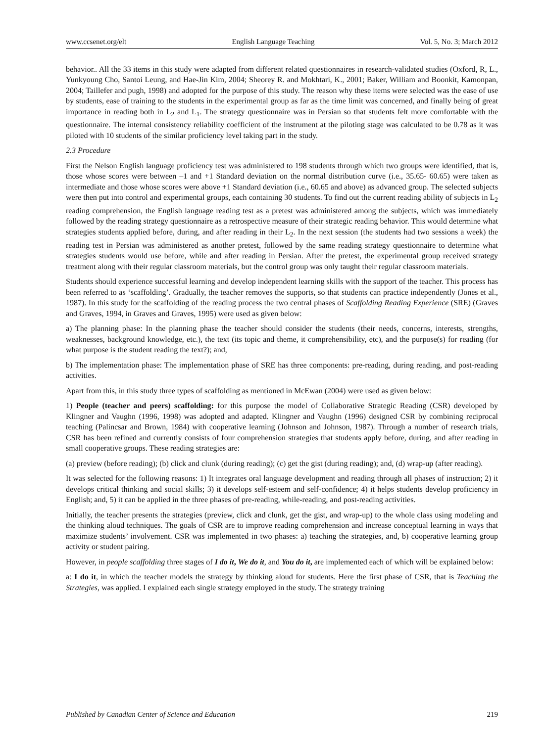www.ccsenet.org/elt English Language Teaching Vol. 5, No. 3; March 2012
behavior.. All the 33 items in this study were adapted from different related questionnaires in research-validated studies (Oxford, R, L., Yunkyoung Cho, Santoi Leung, and Hae-Jin Kim, 2004; Sheorey R. and Mokhtari, K., 2001; Baker, William and Boonkit, Kamonpan, 2004; Taillefer and pugh, 1998) and adopted for the purpose of this study. The reason why these items were selected was the ease of use by students, ease of training to the students in the experimental group as far as the time limit was concerned, and finally being of great importance in reading both in L<sub>2</sub> and L<sub>1</sub>. The strategy questionnaire was in Persian so that students felt more comfortable with the questionnaire. The internal consistency reliability coefficient of the instrument at the piloting stage was calculated to be 0.78 as it was piloted with 10 students of the similar proficiency level taking part in the study.
2.3 Procedure
First the Nelson English language proficiency test was administered to 198 students through which two groups were identified, that is, those whose scores were between –1 and +1 Standard deviation on the normal distribution curve (i.e., 35.65- 60.65) were taken as intermediate and those whose scores were above +1 Standard deviation (i.e., 60.65 and above) as advanced group. The selected subjects were then put into control and experimental groups, each containing 30 students. To find out the current reading ability of subjects in L<sub>2</sub> reading comprehension, the English language reading test as a pretest was administered among the subjects, which was immediately followed by the reading strategy questionnaire as a retrospective measure of their strategic reading behavior. This would determine what strategies students applied before, during, and after reading in their L<sub>2</sub>. In the next session (the students had two sessions a week) the reading test in Persian was administered as another pretest, followed by the same reading strategy questionnaire to determine what strategies students would use before, while and after reading in Persian. After the pretest, the experimental group received strategy treatment along with their regular classroom materials, but the control group was only taught their regular classroom materials.
Students should experience successful learning and develop independent learning skills with the support of the teacher. This process has been referred to as ‘scaffolding’. Gradually, the teacher removes the supports, so that students can practice independently (Jones et al., 1987). In this study for the scaffolding of the reading process the two central phases of Scaffolding Reading Experience (SRE) (Graves and Graves, 1994, in Graves and Graves, 1995) were used as given below:
a) The planning phase: In the planning phase the teacher should consider the students (their needs, concerns, interests, strengths, weaknesses, background knowledge, etc.), the text (its topic and theme, it comprehensibility, etc), and the purpose(s) for reading (for what purpose is the student reading the text?); and,
b) The implementation phase: The implementation phase of SRE has three components: pre-reading, during reading, and post-reading activities.
Apart from this, in this study three types of scaffolding as mentioned in McEwan (2004) were used as given below:
1) People (teacher and peers) scaffolding: for this purpose the model of Collaborative Strategic Reading (CSR) developed by Klingner and Vaughn (1996, 1998) was adopted and adapted. Klingner and Vaughn (1996) designed CSR by combining reciprocal teaching (Palincsar and Brown, 1984) with cooperative learning (Johnson and Johnson, 1987). Through a number of research trials, CSR has been refined and currently consists of four comprehension strategies that students apply before, during, and after reading in small cooperative groups. These reading strategies are:
(a) preview (before reading); (b) click and clunk (during reading); (c) get the gist (during reading); and, (d) wrap-up (after reading).
It was selected for the following reasons: 1) It integrates oral language development and reading through all phases of instruction; 2) it develops critical thinking and social skills; 3) it develops self-esteem and self-confidence; 4) it helps students develop proficiency in English; and, 5) it can be applied in the three phases of pre-reading, while-reading, and post-reading activities.
Initially, the teacher presents the strategies (preview, click and clunk, get the gist, and wrap-up) to the whole class using modeling and the thinking aloud techniques. The goals of CSR are to improve reading comprehension and increase conceptual learning in ways that maximize students’ involvement. CSR was implemented in two phases: a) teaching the strategies, and, b) cooperative learning group activity or student pairing.
However, in people scaffolding three stages of I do it, We do it, and You do it, are implemented each of which will be explained below:
a: I do it, in which the teacher models the strategy by thinking aloud for students. Here the first phase of CSR, that is Teaching the Strategies, was applied. I explained each single strategy employed in the study. The strategy training
Published by Canadian Center of Science and Education 219